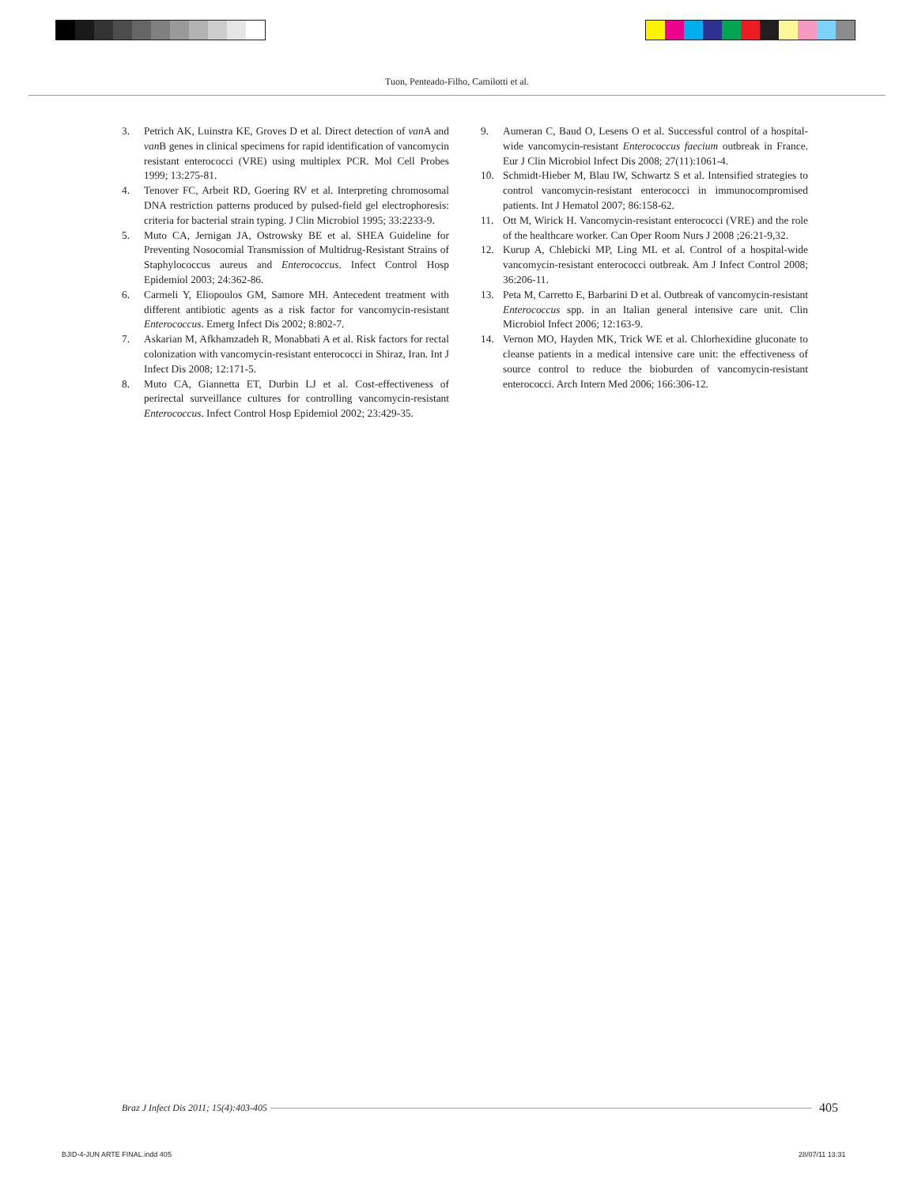Tuon, Penteado-Filho, Camilotti et al.
3. Petrich AK, Luinstra KE, Groves D et al. Direct detection of van A and van B genes in clinical specimens for rapid identification of vancomycin resistant enterococci (VRE) using multiplex PCR. Mol Cell Probes 1999; 13:275-81.
4. Tenover FC, Arbeit RD, Goering RV et al. Interpreting chromosomal DNA restriction patterns produced by pulsed-field gel electrophoresis: criteria for bacterial strain typing. J Clin Microbiol 1995; 33:2233-9.
5. Muto CA, Jernigan JA, Ostrowsky BE et al. SHEA Guideline for Preventing Nosocomial Transmission of Multidrug-Resistant Strains of Staphylococcus aureus and Enterococcus. Infect Control Hosp Epidemiol 2003; 24:362-86.
6. Carmeli Y, Eliopoulos GM, Samore MH. Antecedent treatment with different antibiotic agents as a risk factor for vancomycin-resistant Enterococcus. Emerg Infect Dis 2002; 8:802-7.
7. Askarian M, Afkhamzadeh R, Monabbati A et al. Risk factors for rectal colonization with vancomycin-resistant enterococci in Shiraz, Iran. Int J Infect Dis 2008; 12:171-5.
8. Muto CA, Giannetta ET, Durbin LJ et al. Cost-effectiveness of perirectal surveillance cultures for controlling vancomycin-resistant Enterococcus. Infect Control Hosp Epidemiol 2002; 23:429-35.
9. Aumeran C, Baud O, Lesens O et al. Successful control of a hospital-wide vancomycin-resistant Enterococcus faecium outbreak in France. Eur J Clin Microbiol Infect Dis 2008; 27(11):1061-4.
10. Schmidt-Hieber M, Blau IW, Schwartz S et al. Intensified strategies to control vancomycin-resistant enterococci in immunocompromised patients. Int J Hematol 2007; 86:158-62.
11. Ott M, Wirick H. Vancomycin-resistant enterococci (VRE) and the role of the healthcare worker. Can Oper Room Nurs J 2008 ;26:21-9,32.
12. Kurup A, Chlebicki MP, Ling ML et al. Control of a hospital-wide vancomycin-resistant enterococci outbreak. Am J Infect Control 2008; 36:206-11.
13. Peta M, Carretto E, Barbarini D et al. Outbreak of vancomycin-resistant Enterococcus spp. in an Italian general intensive care unit. Clin Microbiol Infect 2006; 12:163-9.
14. Vernon MO, Hayden MK, Trick WE et al. Chlorhexidine gluconate to cleanse patients in a medical intensive care unit: the effectiveness of source control to reduce the bioburden of vancomycin-resistant enterococci. Arch Intern Med 2006; 166:306-12.
Braz J Infect Dis 2011; 15(4):403-405 405
BJID-4-JUN ARTE FINAL.indd 405 28/07/11 13:31